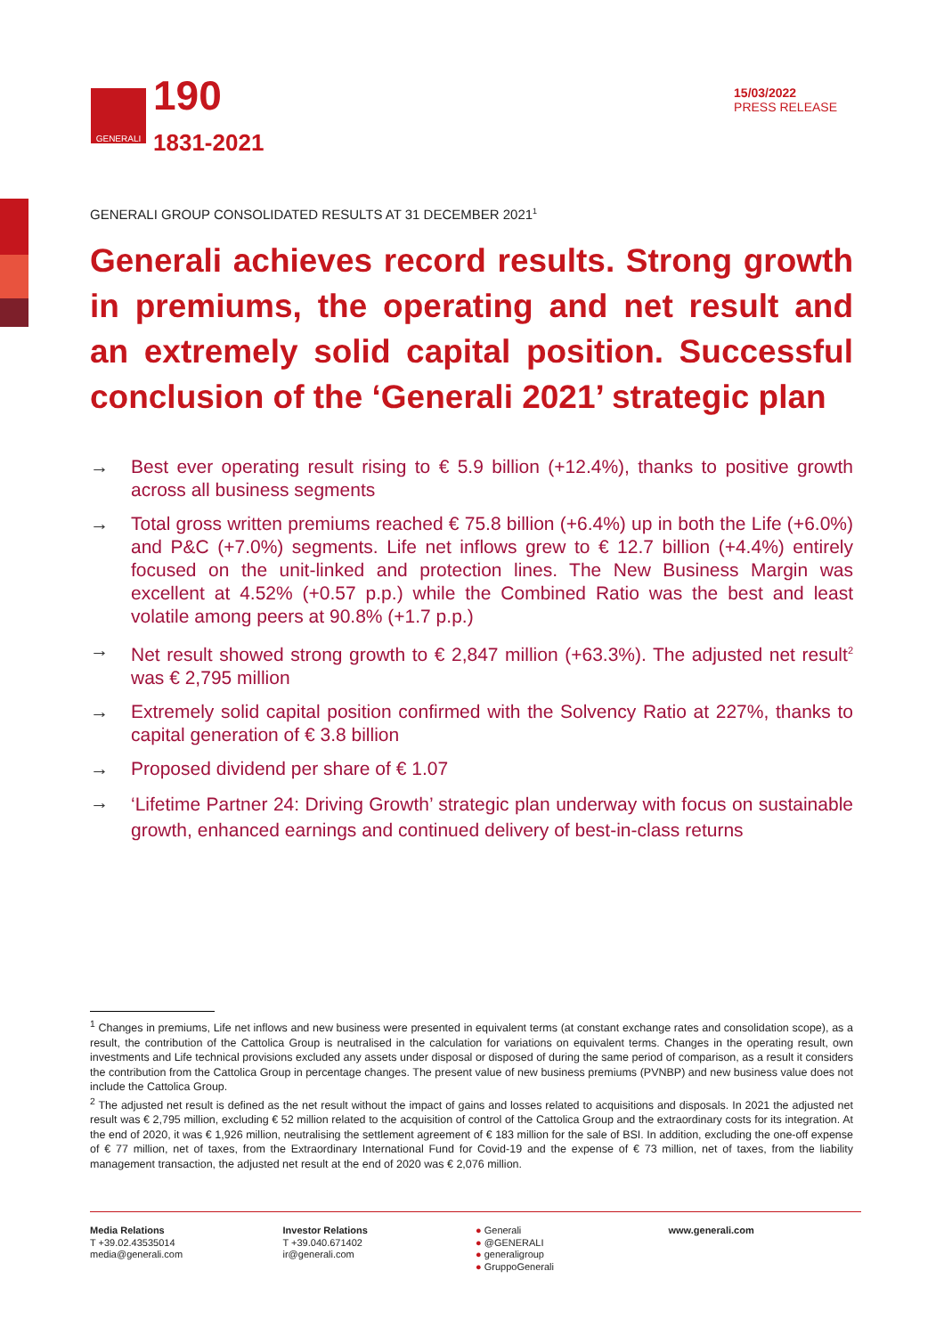GENERALI
190
1831-2021
15/03/2022
PRESS RELEASE
GENERALI GROUP CONSOLIDATED RESULTS AT 31 DECEMBER 2021<sup>1</sup>
Generali achieves record results. Strong growth in premiums, the operating and net result and an extremely solid capital position. Successful conclusion of the ‘Generali 2021’ strategic plan
→ Best ever operating result rising to € 5.9 billion (+12.4%), thanks to positive growth across all business segments
→ Total gross written premiums reached € 75.8 billion (+6.4%) up in both the Life (+6.0%) and P&C (+7.0%) segments. Life net inflows grew to € 12.7 billion (+4.4%) entirely focused on the unit-linked and protection lines. The New Business Margin was excellent at 4.52% (+0.57 p.p.) while the Combined Ratio was the best and least volatile among peers at 90.8% (+1.7 p.p.)
→ Net result showed strong growth to € 2,847 million (+63.3%). The adjusted net result<sup>2</sup> was € 2,795 million
→ Extremely solid capital position confirmed with the Solvency Ratio at 227%, thanks to capital generation of € 3.8 billion
→ Proposed dividend per share of € 1.07
→ ‘Lifetime Partner 24: Driving Growth’ strategic plan underway with focus on sustainable growth, enhanced earnings and continued delivery of best-in-class returns
<sup>1</sup> Changes in premiums, Life net inflows and new business were presented in equivalent terms (at constant exchange rates and consolidation scope), as a result, the contribution of the Cattolica Group is neutralised in the calculation for variations on equivalent terms. Changes in the operating result, own investments and Life technical provisions excluded any assets under disposal or disposed of during the same period of comparison, as a result it considers the contribution from the Cattolica Group in percentage changes. The present value of new business premiums (PVNBP) and new business value does not include the Cattolica Group.
<sup>2</sup> The adjusted net result is defined as the net result without the impact of gains and losses related to acquisitions and disposals. In 2021 the adjusted net result was € 2,795 million, excluding € 52 million related to the acquisition of control of the Cattolica Group and the extraordinary costs for its integration. At the end of 2020, it was € 1,926 million, neutralising the settlement agreement of € 183 million for the sale of BSI. In addition, excluding the one-off expense of € 77 million, net of taxes, from the Extraordinary International Fund for Covid-19 and the expense of € 73 million, net of taxes, from the liability management transaction, the adjusted net result at the end of 2020 was € 2,076 million.
Media Relations
T +39.02.43535014
media@generali.com
Investor Relations
T +39.040.671402
ir@generali.com
● Generali
● @GENERALI
● generaligroup
● GruppoGenerali
www.generali.com